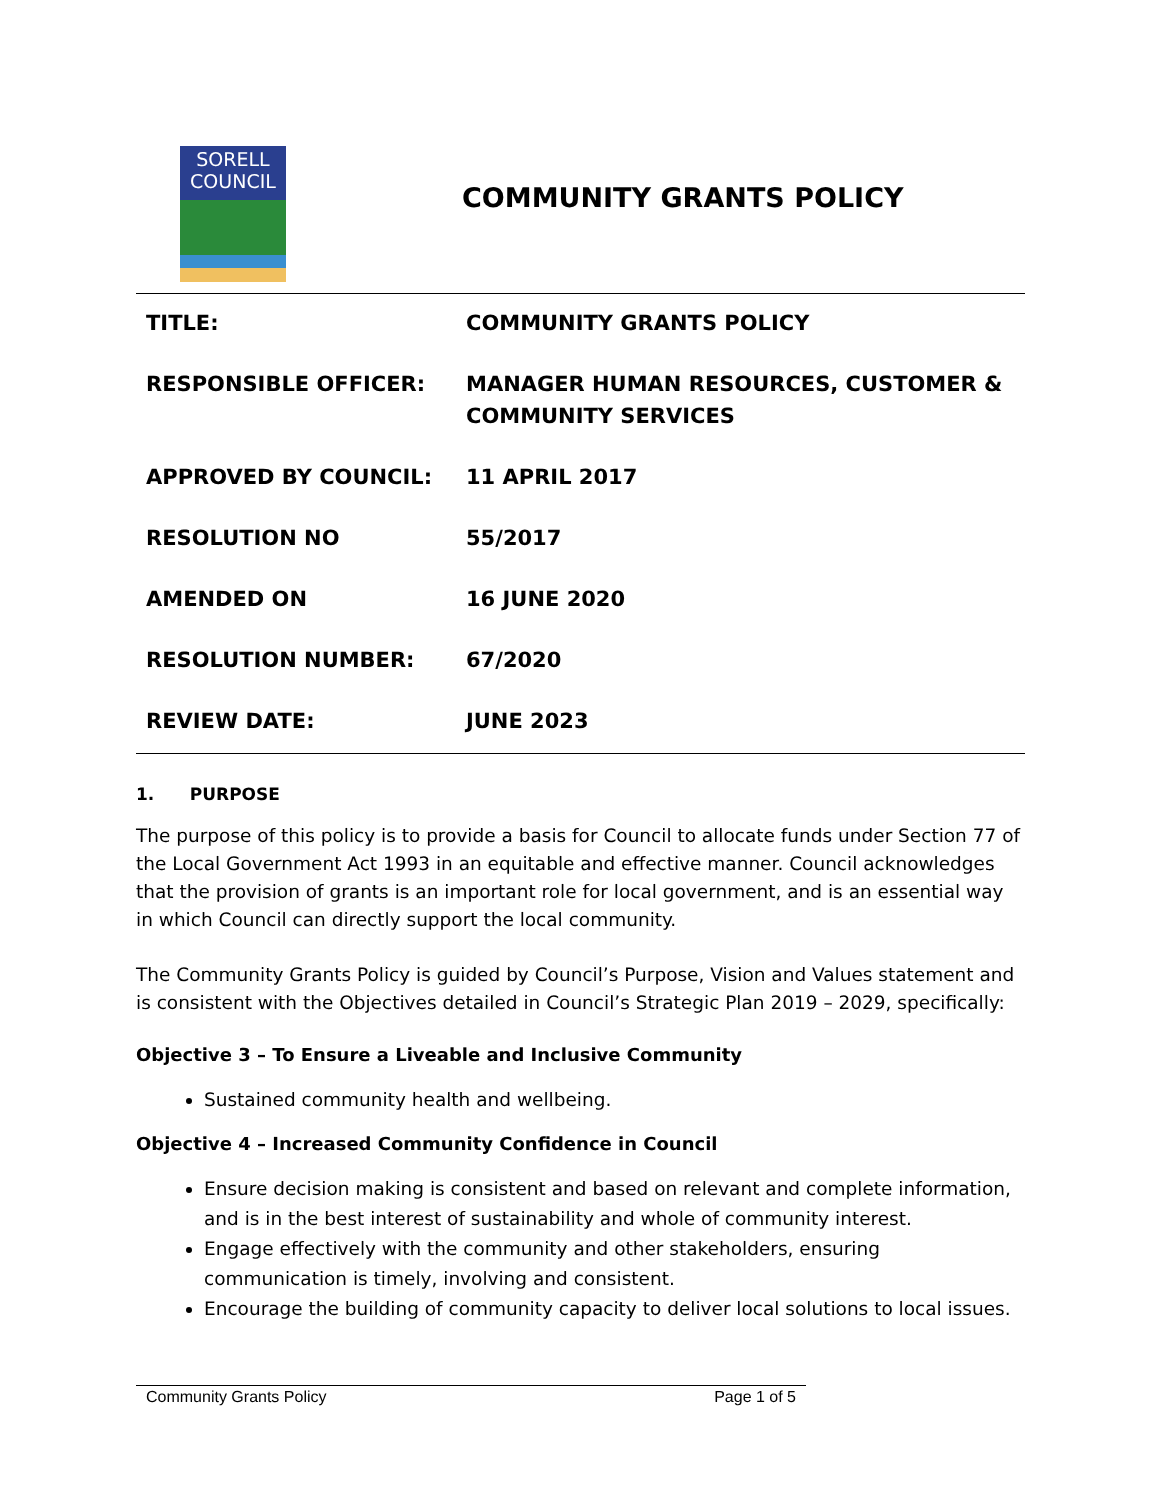SORELL
COUNCIL
COMMUNITY GRANTS POLICY
| TITLE: | COMMUNITY GRANTS POLICY |
| RESPONSIBLE OFFICER: | MANAGER HUMAN RESOURCES, CUSTOMER & COMMUNITY SERVICES |
| APPROVED BY COUNCIL: | 11 APRIL 2017 |
| RESOLUTION NO | 55/2017 |
| AMENDED ON | 16 JUNE 2020 |
| RESOLUTION NUMBER: | 67/2020 |
| REVIEW DATE: | JUNE 2023 |
1. PURPOSE
The purpose of this policy is to provide a basis for Council to allocate funds under Section 77 of the Local Government Act 1993 in an equitable and effective manner. Council acknowledges that the provision of grants is an important role for local government, and is an essential way in which Council can directly support the local community.
The Community Grants Policy is guided by Council’s Purpose, Vision and Values statement and is consistent with the Objectives detailed in Council’s Strategic Plan 2019 – 2029, specifically:
Objective 3 – To Ensure a Liveable and Inclusive Community
Sustained community health and wellbeing.
Objective 4 – Increased Community Confidence in Council
Ensure decision making is consistent and based on relevant and complete information, and is in the best interest of sustainability and whole of community interest.
Engage effectively with the community and other stakeholders, ensuring communication is timely, involving and consistent.
Encourage the building of community capacity to deliver local solutions to local issues.
Community Grants Policy Page 1 of 5